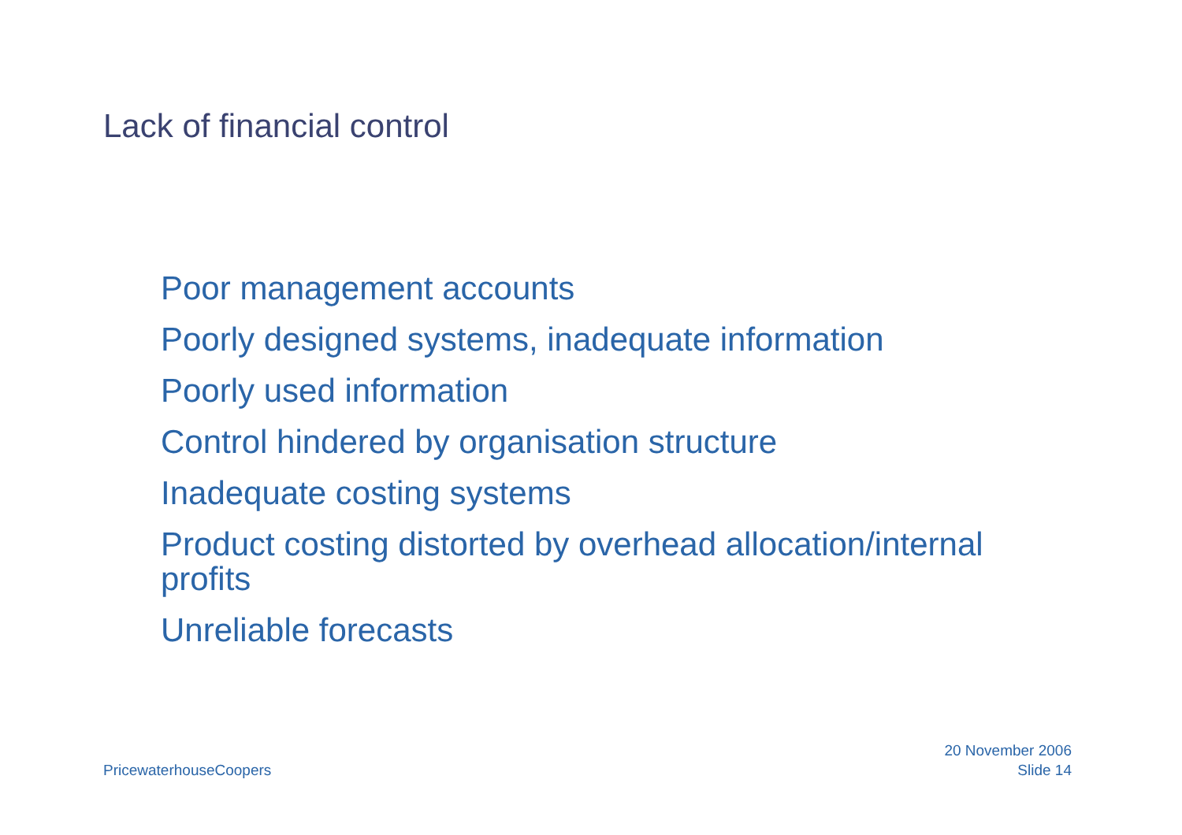Lack of financial control
Poor management accounts
Poorly designed systems, inadequate information
Poorly used information
Control hindered by organisation structure
Inadequate costing systems
Product costing distorted by overhead allocation/internal profits
Unreliable forecasts
PricewaterhouseCoopers
20 November 2006
Slide 14